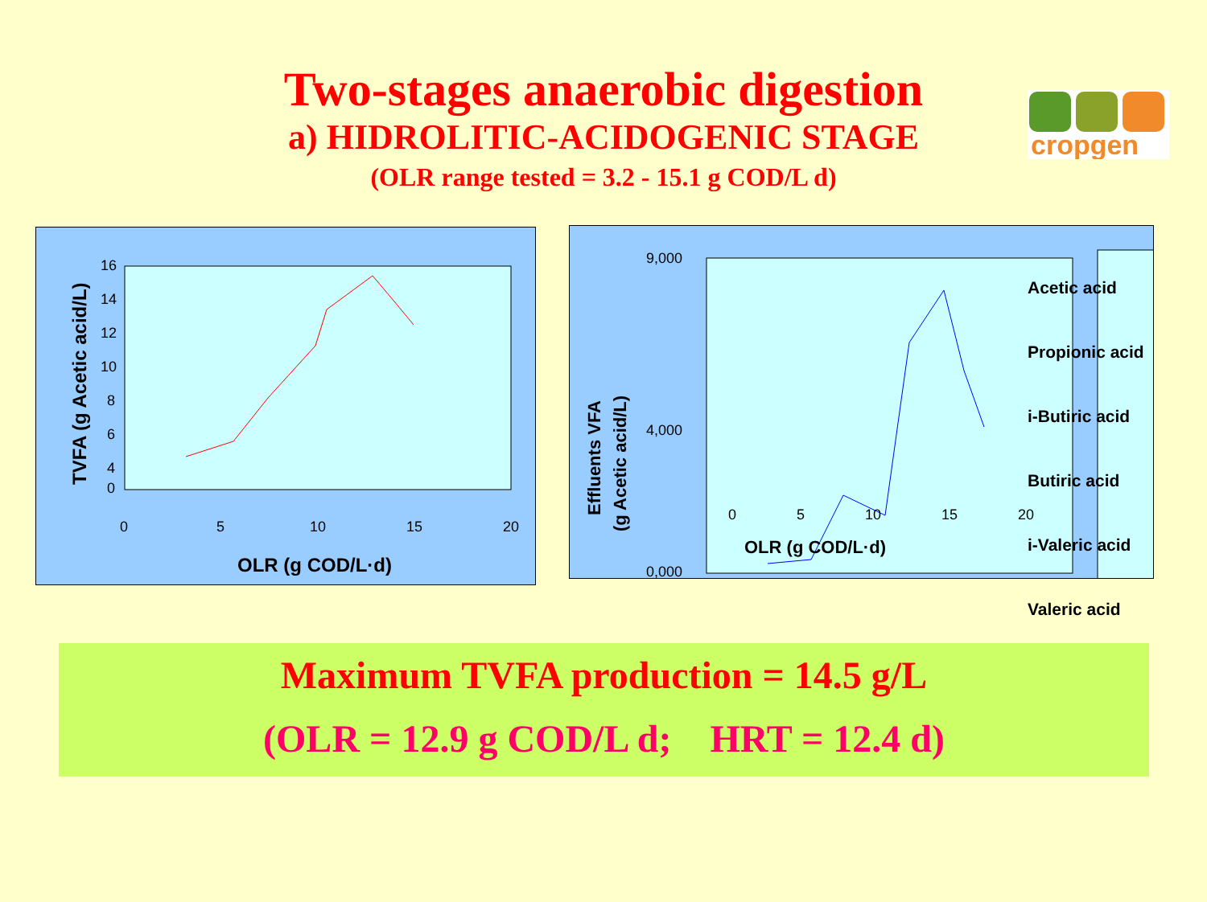Two-stages anaerobic digestion
a) HIDROLITIC-ACIDOGENIC STAGE
(OLR range tested = 3.2 - 15.1 g COD/L d)
cropgen
16
14
12
10
8
6
4
0
0
5
10
15
20
OLR (g COD/L·d)
TVFA (g Acetic acid/L)
9,000
4,000
0,000
Effluents VFA
(g Acetic acid/L)
Acetic acid
Propionic acid
i-Butiric acid
Butiric acid
i-Valeric acid
Valeric acid
0 5 10 15 20
OLR (g COD/L·d)
Maximum TVFA production = 14.5 g/L
(OLR = 12.9 g COD/L d; HRT = 12.4 d)